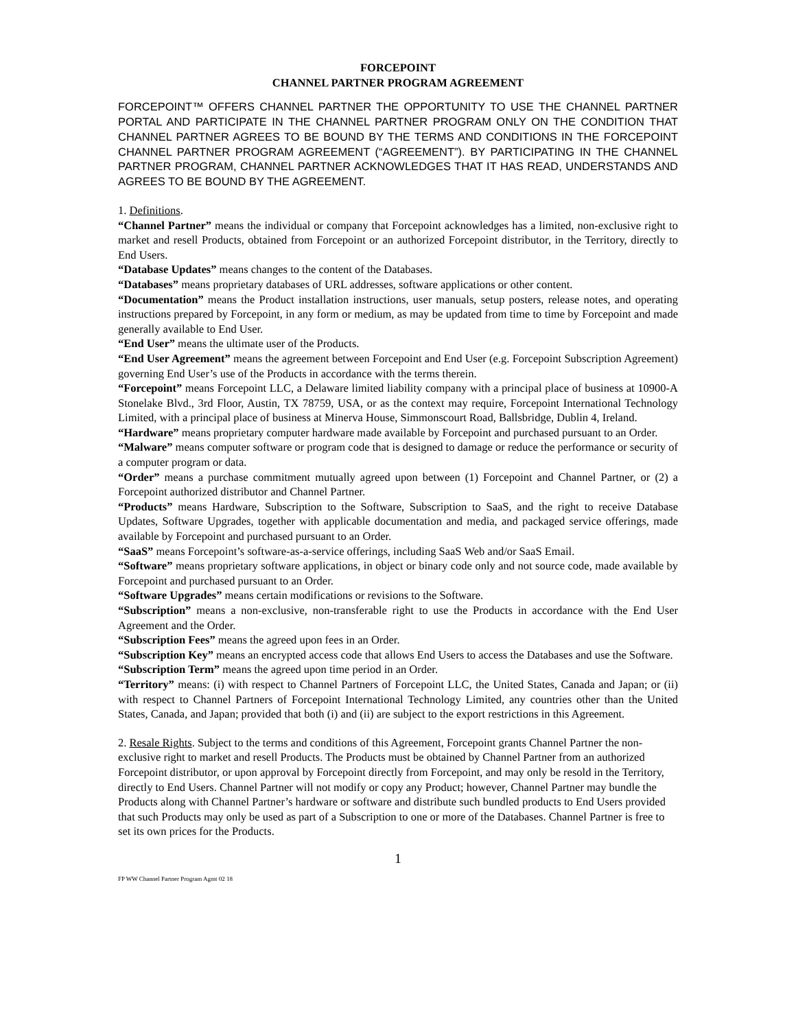FORCEPOINT
CHANNEL PARTNER PROGRAM AGREEMENT
FORCEPOINT™ OFFERS CHANNEL PARTNER THE OPPORTUNITY TO USE THE CHANNEL PARTNER PORTAL AND PARTICIPATE IN THE CHANNEL PARTNER PROGRAM ONLY ON THE CONDITION THAT CHANNEL PARTNER AGREES TO BE BOUND BY THE TERMS AND CONDITIONS IN THE FORCEPOINT CHANNEL PARTNER PROGRAM AGREEMENT (“AGREEMENT”). BY PARTICIPATING IN THE CHANNEL PARTNER PROGRAM, CHANNEL PARTNER ACKNOWLEDGES THAT IT HAS READ, UNDERSTANDS AND AGREES TO BE BOUND BY THE AGREEMENT.
1. Definitions.
“Channel Partner” means the individual or company that Forcepoint acknowledges has a limited, non-exclusive right to market and resell Products, obtained from Forcepoint or an authorized Forcepoint distributor, in the Territory, directly to End Users.
“Database Updates” means changes to the content of the Databases.
“Databases” means proprietary databases of URL addresses, software applications or other content.
“Documentation” means the Product installation instructions, user manuals, setup posters, release notes, and operating instructions prepared by Forcepoint, in any form or medium, as may be updated from time to time by Forcepoint and made generally available to End User.
“End User” means the ultimate user of the Products.
“End User Agreement” means the agreement between Forcepoint and End User (e.g. Forcepoint Subscription Agreement) governing End User’s use of the Products in accordance with the terms therein.
“Forcepoint” means Forcepoint LLC, a Delaware limited liability company with a principal place of business at 10900-A Stonelake Blvd., 3rd Floor, Austin, TX 78759, USA, or as the context may require, Forcepoint International Technology Limited, with a principal place of business at Minerva House, Simmonscourt Road, Ballsbridge, Dublin 4, Ireland.
“Hardware” means proprietary computer hardware made available by Forcepoint and purchased pursuant to an Order.
“Malware” means computer software or program code that is designed to damage or reduce the performance or security of a computer program or data.
“Order” means a purchase commitment mutually agreed upon between (1) Forcepoint and Channel Partner, or (2) a Forcepoint authorized distributor and Channel Partner.
“Products” means Hardware, Subscription to the Software, Subscription to SaaS, and the right to receive Database Updates, Software Upgrades, together with applicable documentation and media, and packaged service offerings, made available by Forcepoint and purchased pursuant to an Order.
“SaaS” means Forcepoint’s software-as-a-service offerings, including SaaS Web and/or SaaS Email.
“Software” means proprietary software applications, in object or binary code only and not source code, made available by Forcepoint and purchased pursuant to an Order.
“Software Upgrades” means certain modifications or revisions to the Software.
“Subscription” means a non-exclusive, non-transferable right to use the Products in accordance with the End User Agreement and the Order.
“Subscription Fees” means the agreed upon fees in an Order.
“Subscription Key” means an encrypted access code that allows End Users to access the Databases and use the Software.
“Subscription Term” means the agreed upon time period in an Order.
“Territory” means: (i) with respect to Channel Partners of Forcepoint LLC, the United States, Canada and Japan; or (ii) with respect to Channel Partners of Forcepoint International Technology Limited, any countries other than the United States, Canada, and Japan; provided that both (i) and (ii) are subject to the export restrictions in this Agreement.
2. Resale Rights. Subject to the terms and conditions of this Agreement, Forcepoint grants Channel Partner the non-exclusive right to market and resell Products. The Products must be obtained by Channel Partner from an authorized Forcepoint distributor, or upon approval by Forcepoint directly from Forcepoint, and may only be resold in the Territory, directly to End Users. Channel Partner will not modify or copy any Product; however, Channel Partner may bundle the Products along with Channel Partner’s hardware or software and distribute such bundled products to End Users provided that such Products may only be used as part of a Subscription to one or more of the Databases. Channel Partner is free to set its own prices for the Products.
1
FP WW Channel Partner Program Agmt 02 18